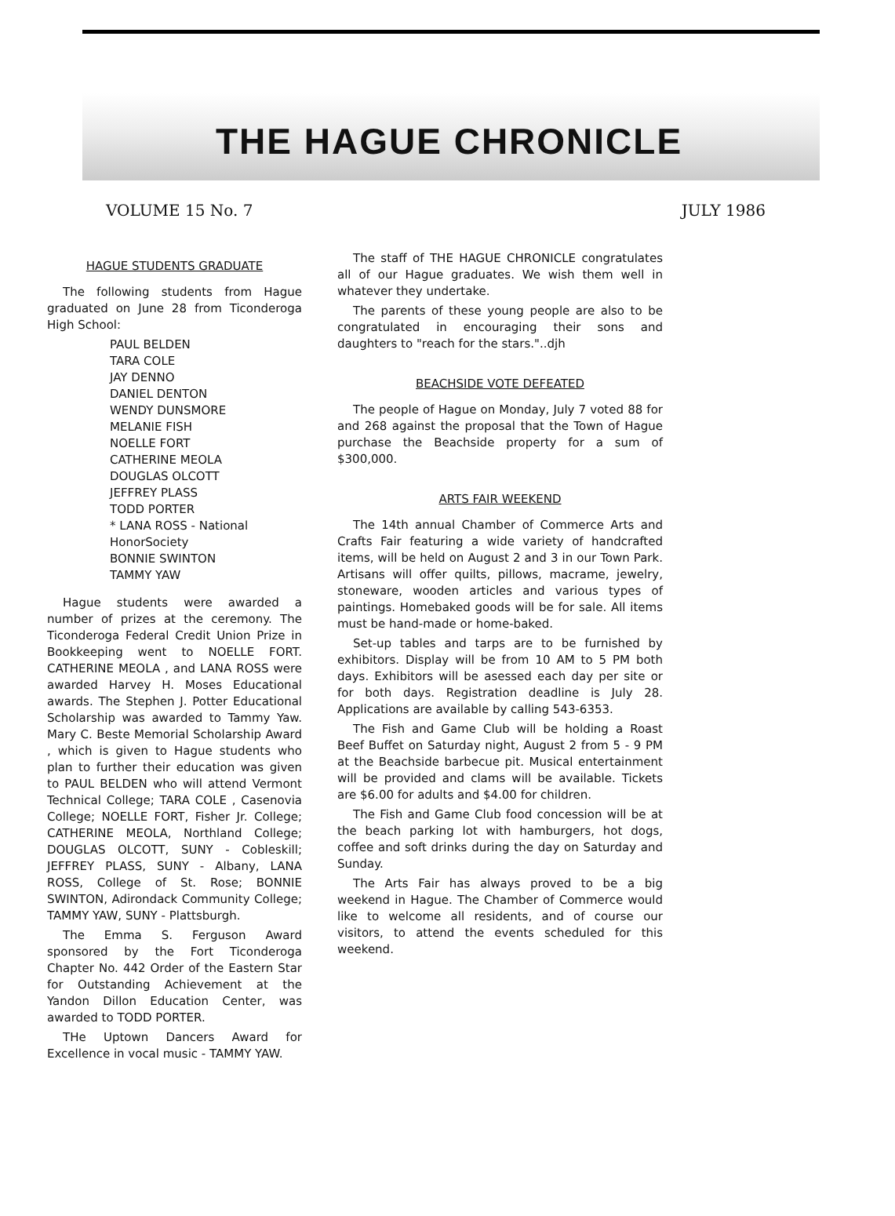THE HAGUE CHRONICLE
VOLUME 15 No. 7 JULY 1986
HAGUE STUDENTS GRADUATE
The following students from Hague graduated on June 28 from Ticonderoga High School:
PAUL BELDEN
TARA COLE
JAY DENNO
DANIEL DENTON
WENDY DUNSMORE
MELANIE FISH
NOELLE FORT
CATHERINE MEOLA
DOUGLAS OLCOTT
JEFFREY PLASS
TODD PORTER
* LANA ROSS - National HonorSociety
BONNIE SWINTON
TAMMY YAW
Hague students were awarded a number of prizes at the ceremony. The Ticonderoga Federal Credit Union Prize in Bookkeeping went to NOELLE FORT. CATHERINE MEOLA , and LANA ROSS were awarded Harvey H. Moses Educational awards. The Stephen J. Potter Educational Scholarship was awarded to Tammy Yaw. Mary C. Beste Memorial Scholarship Award , which is given to Hague students who plan to further their education was given to PAUL BELDEN who will attend Vermont Technical College; TARA COLE , Casenovia College; NOELLE FORT, Fisher Jr. College; CATHERINE MEOLA, Northland College; DOUGLAS OLCOTT, SUNY - Cobleskill; JEFFREY PLASS, SUNY - Albany, LANA ROSS, College of St. Rose; BONNIE SWINTON, Adirondack Community College; TAMMY YAW, SUNY - Plattsburgh.
The Emma S. Ferguson Award sponsored by the Fort Ticonderoga Chapter No. 442 Order of the Eastern Star for Outstanding Achievement at the Yandon Dillon Education Center, was awarded to TODD PORTER.
THe Uptown Dancers Award for Excellence in vocal music - TAMMY YAW.
The staff of THE HAGUE CHRONICLE congratulates all of our Hague graduates. We wish them well in whatever they undertake.
The parents of these young people are also to be congratulated in encouraging their sons and daughters to "reach for the stars."..djh
BEACHSIDE VOTE DEFEATED
The people of Hague on Monday, July 7 voted 88 for and 268 against the proposal that the Town of Hague purchase the Beachside property for a sum of $300,000.
ARTS FAIR WEEKEND
The 14th annual Chamber of Commerce Arts and Crafts Fair featuring a wide variety of handcrafted items, will be held on August 2 and 3 in our Town Park. Artisans will offer quilts, pillows, macrame, jewelry, stoneware, wooden articles and various types of paintings. Homebaked goods will be for sale. All items must be hand-made or home-baked.
Set-up tables and tarps are to be furnished by exhibitors. Display will be from 10 AM to 5 PM both days. Exhibitors will be asessed each day per site or for both days. Registration deadline is July 28. Applications are available by calling 543-6353.
The Fish and Game Club will be holding a Roast Beef Buffet on Saturday night, August 2 from 5 - 9 PM at the Beachside barbecue pit. Musical entertainment will be provided and clams will be available. Tickets are $6.00 for adults and $4.00 for children.
The Fish and Game Club food concession will be at the beach parking lot with hamburgers, hot dogs, coffee and soft drinks during the day on Saturday and Sunday.
The Arts Fair has always proved to be a big weekend in Hague. The Chamber of Commerce would like to welcome all residents, and of course our visitors, to attend the events scheduled for this weekend.